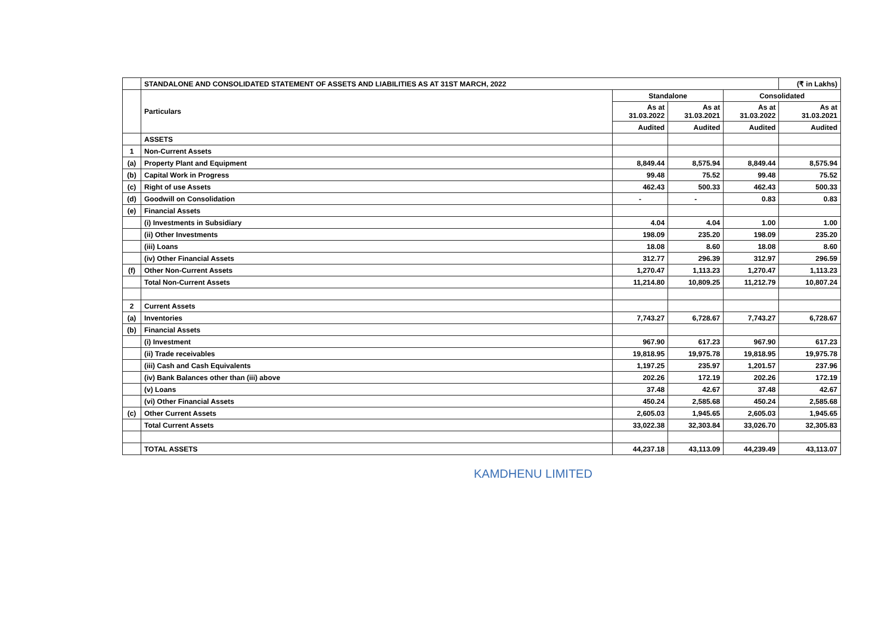| | STANDALONE AND CONSOLIDATED STATEMENT OF ASSETS AND LIABILITIES AS AT 31ST MARCH, 2022 | | | | (₹ in Lakhs) |
| | Particulars | Standalone | | Consolidated | |
| | | As at 31.03.2022 | As at 31.03.2021 | As at 31.03.2022 | As at 31.03.2021 |
| | | Audited | Audited | Audited | Audited |
| | ASSETS | | | | |
| 1 | Non-Current Assets | | | | |
| (a) | Property Plant and Equipment | 8,849.44 | 8,575.94 | 8,849.44 | 8,575.94 |
| (b) | Capital Work in Progress | 99.48 | 75.52 | 99.48 | 75.52 |
| (c) | Right of use Assets | 462.43 | 500.33 | 462.43 | 500.33 |
| (d) | Goodwill on Consolidation | - | - | 0.83 | 0.83 |
| (e) | Financial Assets | | | | |
| | (i) Investments in Subsidiary | 4.04 | 4.04 | 1.00 | 1.00 |
| | (ii) Other Investments | 198.09 | 235.20 | 198.09 | 235.20 |
| | (iii) Loans | 18.08 | 8.60 | 18.08 | 8.60 |
| | (iv) Other Financial Assets | 312.77 | 296.39 | 312.97 | 296.59 |
| (f) | Other Non-Current Assets | 1,270.47 | 1,113.23 | 1,270.47 | 1,113.23 |
| | Total Non-Current Assets | 11,214.80 | 10,809.25 | 11,212.79 | 10,807.24 |
| 2 | Current Assets | | | | |
| (a) | Inventories | 7,743.27 | 6,728.67 | 7,743.27 | 6,728.67 |
| (b) | Financial Assets | | | | |
| | (i) Investment | 967.90 | 617.23 | 967.90 | 617.23 |
| | (ii) Trade receivables | 19,818.95 | 19,975.78 | 19,818.95 | 19,975.78 |
| | (iii) Cash and Cash Equivalents | 1,197.25 | 235.97 | 1,201.57 | 237.96 |
| | (iv) Bank Balances other than (iii) above | 202.26 | 172.19 | 202.26 | 172.19 |
| | (v) Loans | 37.48 | 42.67 | 37.48 | 42.67 |
| | (vi) Other Financial Assets | 450.24 | 2,585.68 | 450.24 | 2,585.68 |
| (c) | Other Current Assets | 2,605.03 | 1,945.65 | 2,605.03 | 1,945.65 |
| | Total Current Assets | 33,022.38 | 32,303.84 | 33,026.70 | 32,305.83 |
| | TOTAL ASSETS | 44,237.18 | 43,113.09 | 44,239.49 | 43,113.07 |
KAMDHENU LIMITED